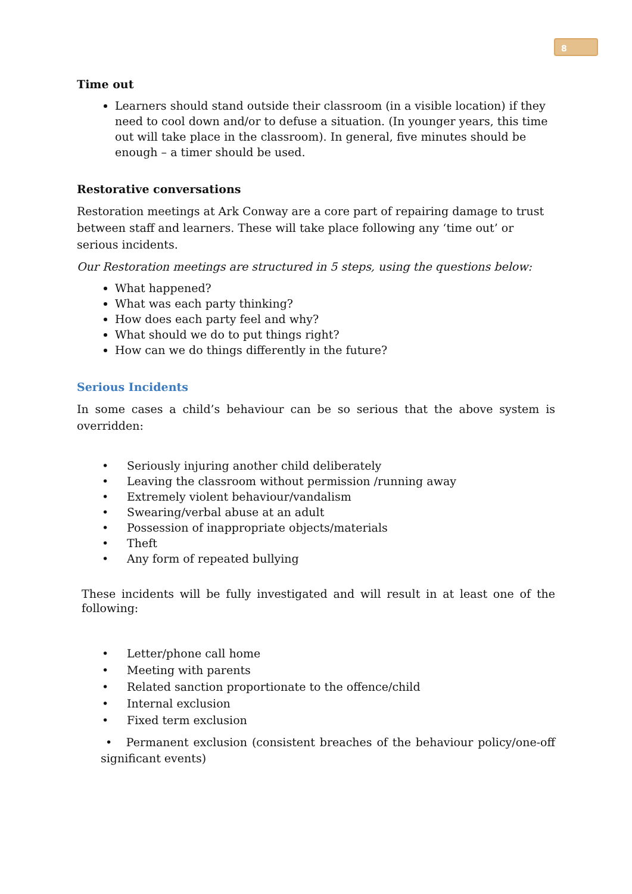8
Time out
Learners should stand outside their classroom (in a visible location) if they need to cool down and/or to defuse a situation. (In younger years, this time out will take place in the classroom). In general, five minutes should be enough – a timer should be used.
Restorative conversations
Restoration meetings at Ark Conway are a core part of repairing damage to trust between staff and learners. These will take place following any ‘time out’ or serious incidents.
Our Restoration meetings are structured in 5 steps, using the questions below:
What happened?
What was each party thinking?
How does each party feel and why?
What should we do to put things right?
How can we do things differently in the future?
Serious Incidents
In some cases a child’s behaviour can be so serious that the above system is overridden:
• Seriously injuring another child deliberately
• Leaving the classroom without permission /running away
• Extremely violent behaviour/vandalism
• Swearing/verbal abuse at an adult
• Possession of inappropriate objects/materials
• Theft
• Any form of repeated bullying
These incidents will be fully investigated and will result in at least one of the following:
• Letter/phone call home
• Meeting with parents
• Related sanction proportionate to the offence/child
• Internal exclusion
• Fixed term exclusion
• Permanent exclusion (consistent breaches of the behaviour policy/one-off significant events)